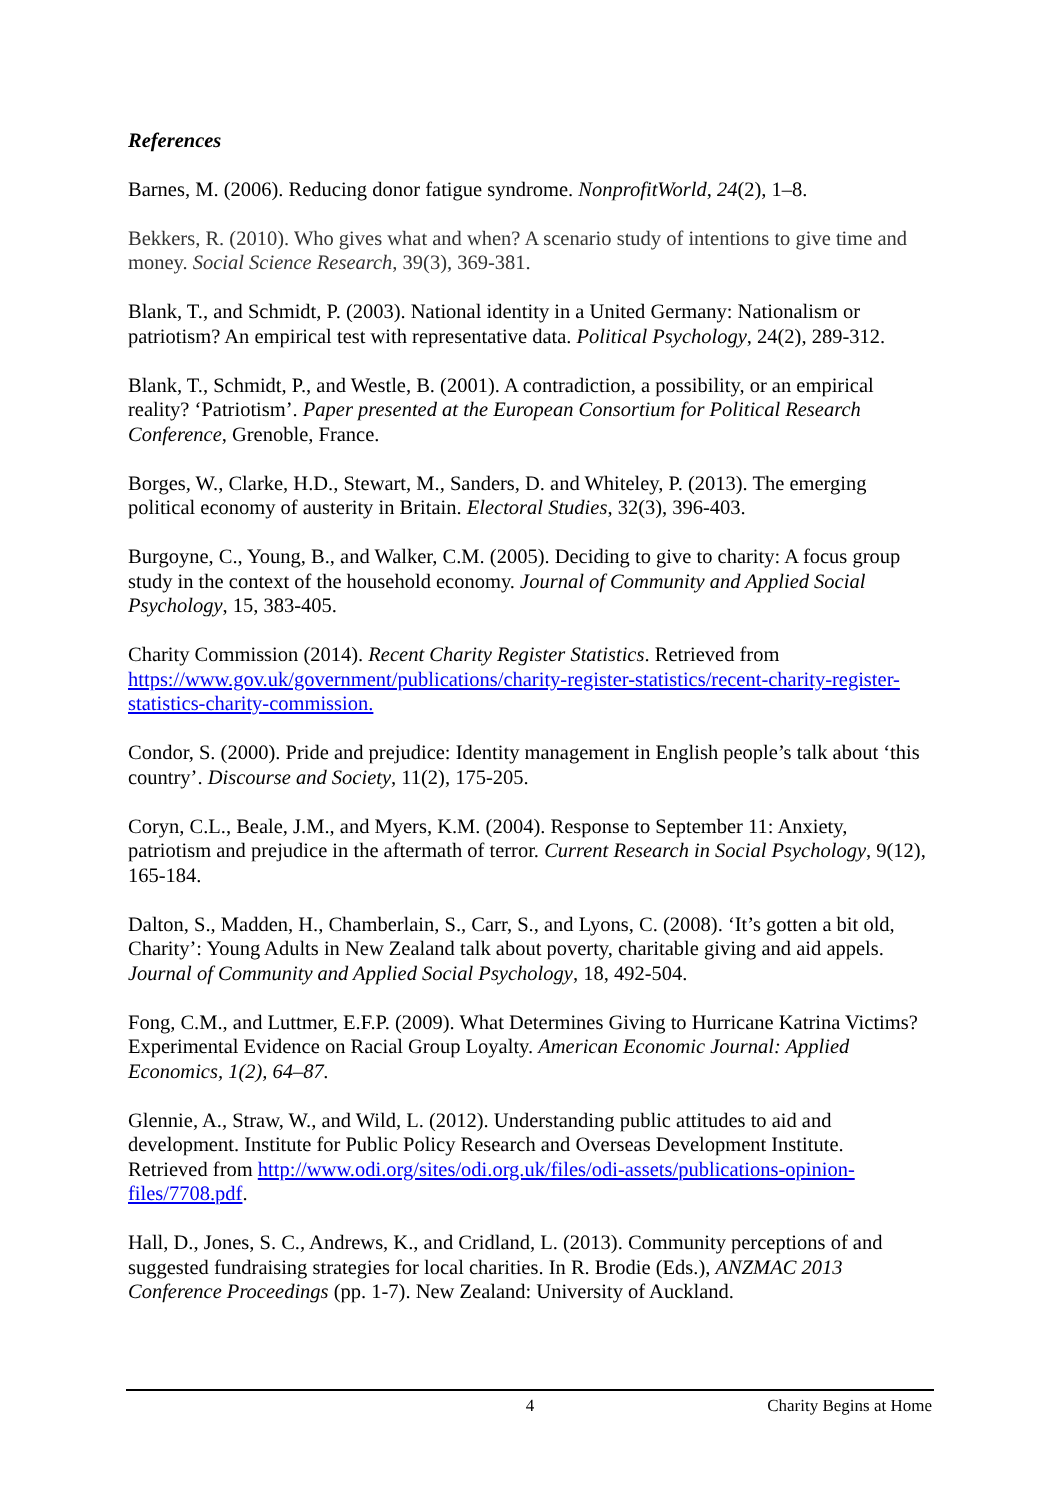References
Barnes, M. (2006). Reducing donor fatigue syndrome. NonprofitWorld, 24(2), 1–8.
Bekkers, R. (2010). Who gives what and when? A scenario study of intentions to give time and money. Social Science Research, 39(3), 369-381.
Blank, T., and Schmidt, P. (2003). National identity in a United Germany: Nationalism or patriotism? An empirical test with representative data. Political Psychology, 24(2), 289-312.
Blank, T., Schmidt, P., and Westle, B. (2001). A contradiction, a possibility, or an empirical reality? ‘Patriotism’. Paper presented at the European Consortium for Political Research Conference, Grenoble, France.
Borges, W., Clarke, H.D., Stewart, M., Sanders, D. and Whiteley, P. (2013). The emerging political economy of austerity in Britain. Electoral Studies, 32(3), 396-403.
Burgoyne, C., Young, B., and Walker, C.M. (2005). Deciding to give to charity: A focus group study in the context of the household economy. Journal of Community and Applied Social Psychology, 15, 383-405.
Charity Commission (2014). Recent Charity Register Statistics. Retrieved from https://www.gov.uk/government/publications/charity-register-statistics/recent-charity-register-statistics-charity-commission.
Condor, S. (2000). Pride and prejudice: Identity management in English people’s talk about ‘this country’. Discourse and Society, 11(2), 175-205.
Coryn, C.L., Beale, J.M., and Myers, K.M. (2004). Response to September 11: Anxiety, patriotism and prejudice in the aftermath of terror. Current Research in Social Psychology, 9(12), 165-184.
Dalton, S., Madden, H., Chamberlain, S., Carr, S., and Lyons, C. (2008). ‘It’s gotten a bit old, Charity’: Young Adults in New Zealand talk about poverty, charitable giving and aid appels. Journal of Community and Applied Social Psychology, 18, 492-504.
Fong, C.M., and Luttmer, E.F.P. (2009). What Determines Giving to Hurricane Katrina Victims? Experimental Evidence on Racial Group Loyalty. American Economic Journal: Applied Economics, 1(2), 64–87.
Glennie, A., Straw, W., and Wild, L. (2012). Understanding public attitudes to aid and development. Institute for Public Policy Research and Overseas Development Institute. Retrieved from http://www.odi.org/sites/odi.org.uk/files/odi-assets/publications-opinion-files/7708.pdf.
Hall, D., Jones, S. C., Andrews, K., and Cridland, L. (2013). Community perceptions of and suggested fundraising strategies for local charities. In R. Brodie (Eds.), ANZMAC 2013 Conference Proceedings (pp. 1-7). New Zealand: University of Auckland.
4 Charity Begins at Home